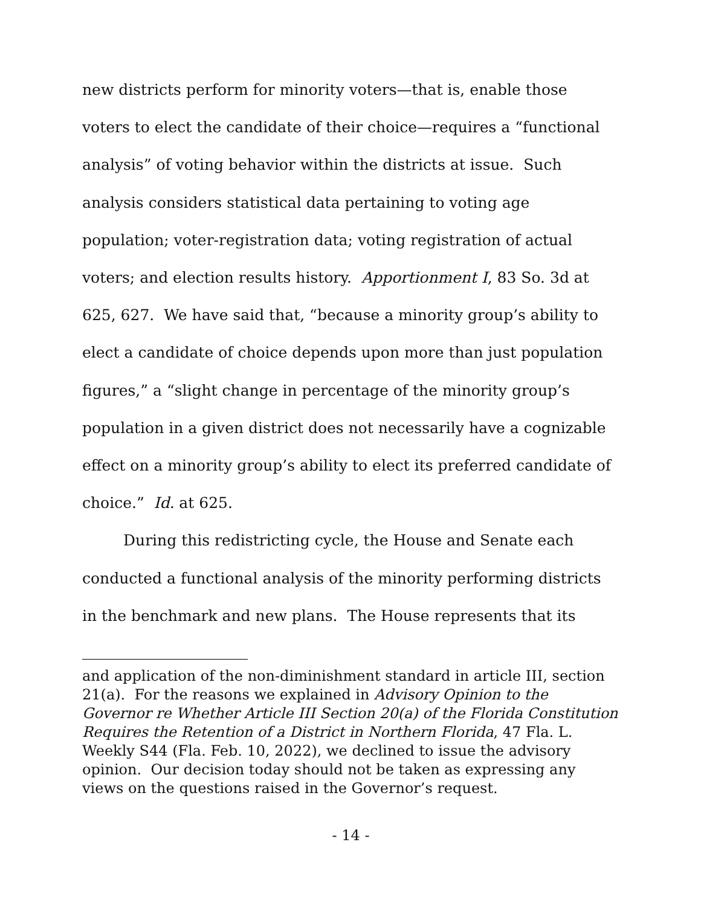new districts perform for minority voters—that is, enable those voters to elect the candidate of their choice—requires a “functional analysis” of voting behavior within the districts at issue. Such analysis considers statistical data pertaining to voting age population; voter-registration data; voting registration of actual voters; and election results history. Apportionment I, 83 So. 3d at 625, 627. We have said that, “because a minority group’s ability to elect a candidate of choice depends upon more than just population figures,” a “slight change in percentage of the minority group’s population in a given district does not necessarily have a cognizable effect on a minority group’s ability to elect its preferred candidate of choice.” Id. at 625.
During this redistricting cycle, the House and Senate each conducted a functional analysis of the minority performing districts in the benchmark and new plans. The House represents that its
and application of the non-diminishment standard in article III, section 21(a). For the reasons we explained in Advisory Opinion to the Governor re Whether Article III Section 20(a) of the Florida Constitution Requires the Retention of a District in Northern Florida, 47 Fla. L. Weekly S44 (Fla. Feb. 10, 2022), we declined to issue the advisory opinion. Our decision today should not be taken as expressing any views on the questions raised in the Governor’s request.
- 14 -